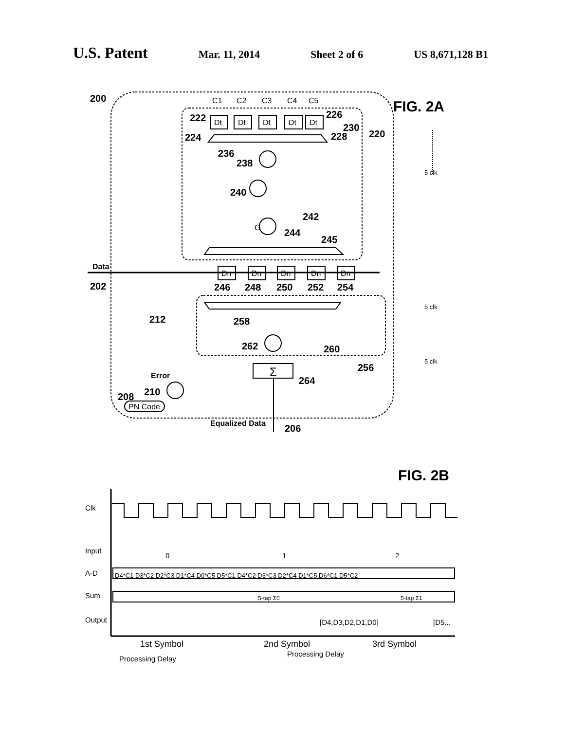U.S. Patent Mar. 11, 2014 Sheet 2 of 6 US 8,671,128 B1
200
222
224
226
230
228
220
236
238
240
242
244
245
Data
202
246
248
250
252
254
212
258
262
260
256
264
Error
210
208
Equalized Data
206
FIG. 2A
PN Code
Σ
G
Dt
Dt
Dt
Dt
Dt
Dn
Dn
Dn
Dn
Dn
C1
C2
C3
C4
C5
5 clk
5 clk
5 clk
FIG. 2B
Clk
Input
A-D
Sum
Output
0
1
2
D4*C1 D3*C2 D2*C3 D1*C4 D0*C5 D5*C1 D4*C2 D3*C3 D2*C4 D1*C5 D6*C1 D5*C2
5-tap Σ0
5-tap Σ1
[D4,D3,D2,D1,D0]
[D5...
1st Symbol
2nd Symbol
3rd Symbol
Processing Delay
Processing Delay